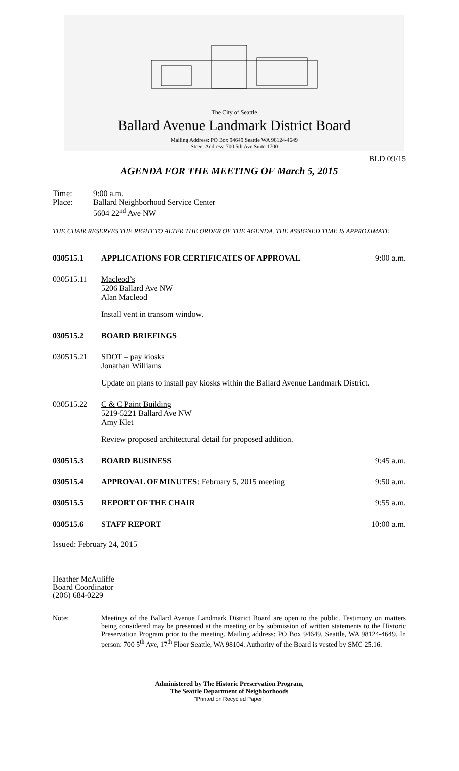The City of Seattle
Ballard Avenue Landmark District Board
Mailing Address: PO Box 94649 Seattle WA 98124-4649
Street Address: 700 5th Ave Suite 1700
BLD 09/15
AGENDA FOR THE MEETING OF March 5, 2015
Time:
Place:
9:00 a.m.
Ballard Neighborhood Service Center
5604 22<sup>nd</sup> Ave NW
THE CHAIR RESERVES THE RIGHT TO ALTER THE ORDER OF THE AGENDA. THE ASSIGNED TIME IS APPROXIMATE.
030515.1 APPLICATIONS FOR CERTIFICATES OF APPROVAL
9:00 a.m.
030515.11 Macleod’s
5206 Ballard Ave NW
Alan Macleod
Install vent in transom window.
030515.2 BOARD BRIEFINGS
030515.21 SDOT – pay kiosks
Jonathan Williams
Update on plans to install pay kiosks within the Ballard Avenue Landmark District.
030515.22 C & C Paint Building
5219-5221 Ballard Ave NW
Amy Klet
Review proposed architectural detail for proposed addition.
030515.3 BOARD BUSINESS 9:45 a.m.
030515.4 APPROVAL OF MINUTES: February 5, 2015 meeting
9:50 a.m.
030515.5 REPORT OF THE CHAIR 9:55 a.m.
030515.6 STAFF REPORT 10:00 a.m.
Issued: February 24, 2015
Heather McAuliffe
Board Coordinator
(206) 684-0229
Note: Meetings of the Ballard Avenue Landmark District Board are open to the public. Testimony on matters being considered may be presented at the meeting or by submission of written statements to the Historic Preservation Program prior to the meeting. Mailing address: PO Box 94649, Seattle, WA 98124-4649. In person: 700 5<sup>th</sup> Ave, 17<sup>th</sup> Floor Seattle, WA 98104. Authority of the Board is vested by SMC 25.16.
Administered by The Historic Preservation Program,
The Seattle Department of Neighborhoods
“Printed on Recycled Paper”